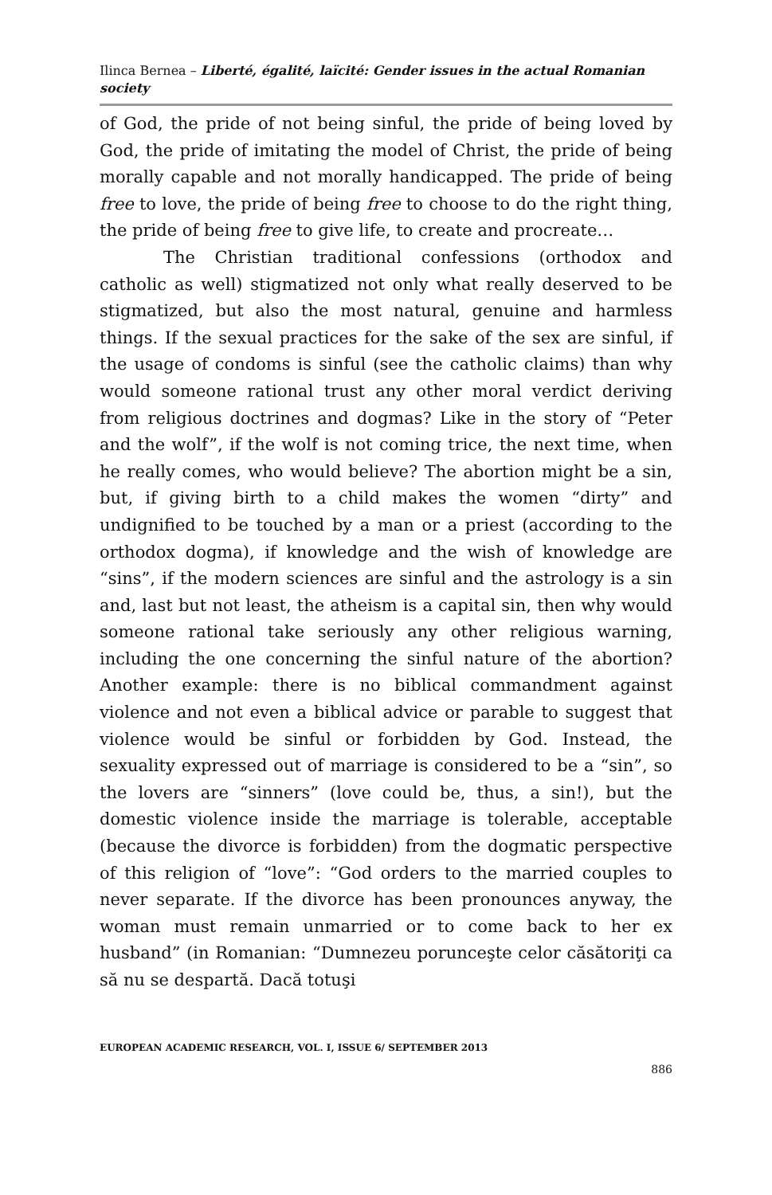Ilinca Bernea – Liberté, égalité, laïcité: Gender issues in the actual Romanian society
of God, the pride of not being sinful, the pride of being loved by God, the pride of imitating the model of Christ, the pride of being morally capable and not morally handicapped. The pride of being free to love, the pride of being free to choose to do the right thing, the pride of being free to give life, to create and procreate…
The Christian traditional confessions (orthodox and catholic as well) stigmatized not only what really deserved to be stigmatized, but also the most natural, genuine and harmless things. If the sexual practices for the sake of the sex are sinful, if the usage of condoms is sinful (see the catholic claims) than why would someone rational trust any other moral verdict deriving from religious doctrines and dogmas? Like in the story of “Peter and the wolf”, if the wolf is not coming trice, the next time, when he really comes, who would believe? The abortion might be a sin, but, if giving birth to a child makes the women “dirty” and undignified to be touched by a man or a priest (according to the orthodox dogma), if knowledge and the wish of knowledge are “sins”, if the modern sciences are sinful and the astrology is a sin and, last but not least, the atheism is a capital sin, then why would someone rational take seriously any other religious warning, including the one concerning the sinful nature of the abortion? Another example: there is no biblical commandment against violence and not even a biblical advice or parable to suggest that violence would be sinful or forbidden by God. Instead, the sexuality expressed out of marriage is considered to be a “sin”, so the lovers are “sinners” (love could be, thus, a sin!), but the domestic violence inside the marriage is tolerable, acceptable (because the divorce is forbidden) from the dogmatic perspective of this religion of “love”: “God orders to the married couples to never separate. If the divorce has been pronounces anyway, the woman must remain unmarried or to come back to her ex husband” (in Romanian: “Dumnezeu porunceşte celor căsătoriţi ca să nu se despartă. Dacă totuşi
EUROPEAN ACADEMIC RESEARCH, VOL. I, ISSUE 6/ SEPTEMBER 2013
886